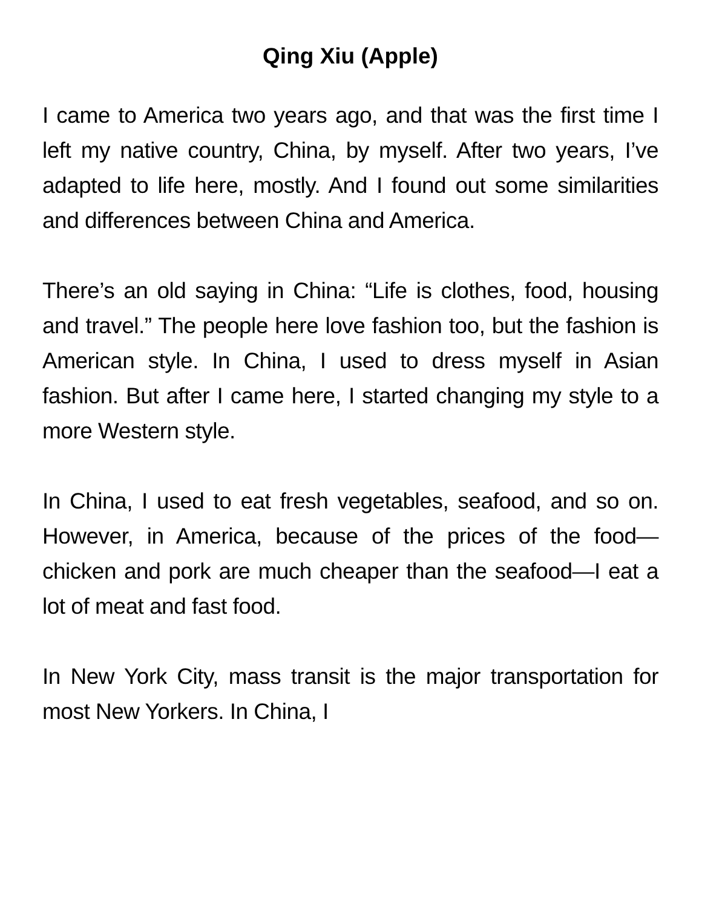Qing Xiu (Apple)
I came to America two years ago, and that was the first time I left my native country, China, by myself. After two years, I’ve adapted to life here, mostly. And I found out some similarities and differences between China and America.
There’s an old saying in China: “Life is clothes, food, housing and travel.” The people here love fashion too, but the fashion is American style. In China, I used to dress myself in Asian fashion. But after I came here, I started changing my style to a more Western style.
In China, I used to eat fresh vegetables, seafood, and so on. However, in America, because of the prices of the food—chicken and pork are much cheaper than the seafood—I eat a lot of meat and fast food.
In New York City, mass transit is the major transportation for most New Yorkers. In China, I